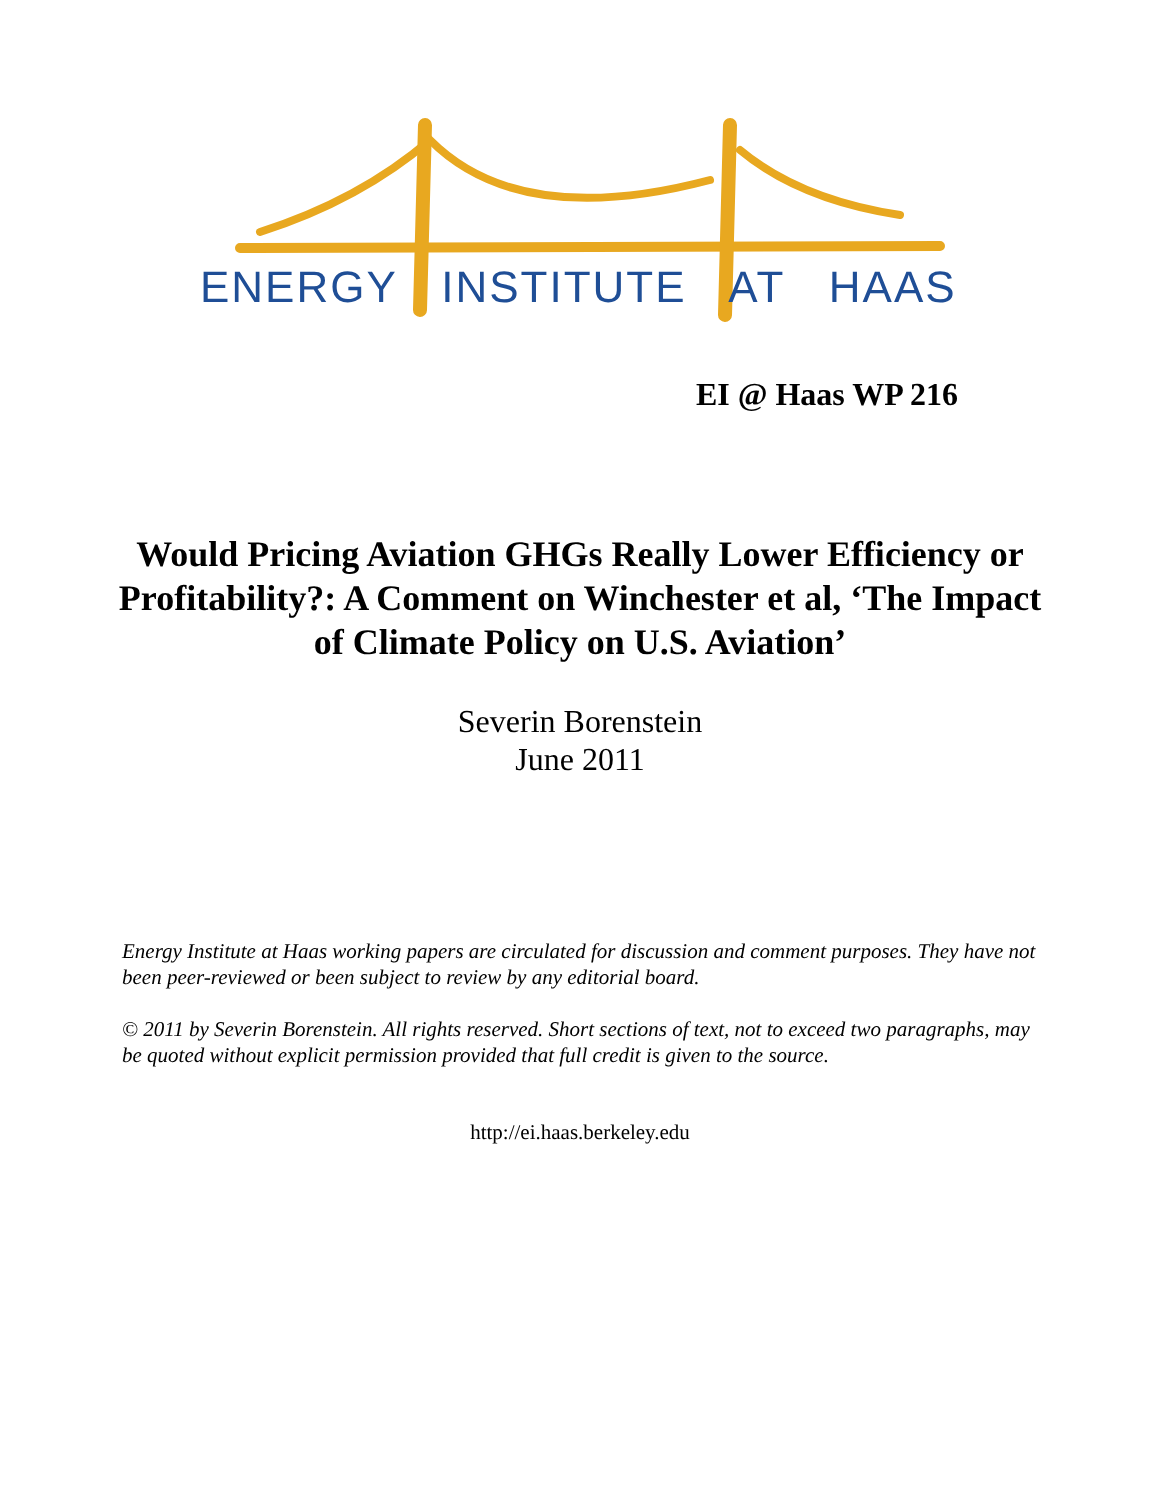ENERGY INSTITUTE AT HAAS
EI @ Haas WP 216
Would Pricing Aviation GHGs Really Lower Efficiency or Profitability?: A Comment on Winchester et al, ‘The Impact of Climate Policy on U.S. Aviation’
Severin Borenstein
June 2011
Energy Institute at Haas working papers are circulated for discussion and comment purposes. They have not been peer-reviewed or been subject to review by any editorial board.
© 2011 by Severin Borenstein. All rights reserved. Short sections of text, not to exceed two paragraphs, may be quoted without explicit permission provided that full credit is given to the source.
http://ei.haas.berkeley.edu